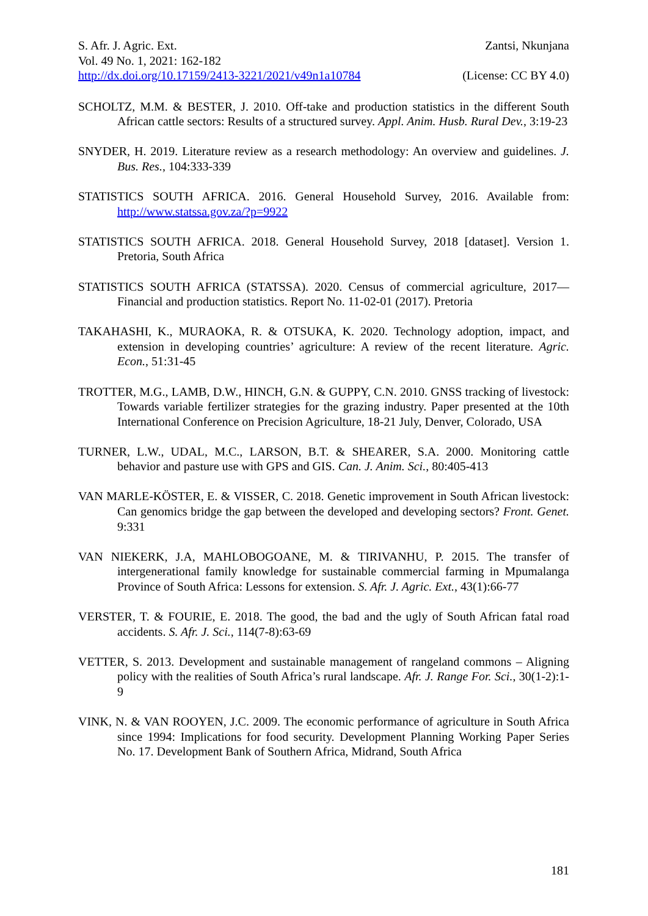S. Afr. J. Agric. Ext. Zantsi, Nkunjana
Vol. 49 No. 1, 2021: 162-182
http://dx.doi.org/10.17159/2413-3221/2021/v49n1a10784 (License: CC BY 4.0)
SCHOLTZ, M.M. & BESTER, J. 2010. Off-take and production statistics in the different South African cattle sectors: Results of a structured survey. Appl. Anim. Husb. Rural Dev., 3:19-23
SNYDER, H. 2019. Literature review as a research methodology: An overview and guidelines. J. Bus. Res., 104:333-339
STATISTICS SOUTH AFRICA. 2016. General Household Survey, 2016. Available from: http://www.statssa.gov.za/?p=9922
STATISTICS SOUTH AFRICA. 2018. General Household Survey, 2018 [dataset]. Version 1. Pretoria, South Africa
STATISTICS SOUTH AFRICA (STATSSA). 2020. Census of commercial agriculture, 2017—Financial and production statistics. Report No. 11-02-01 (2017). Pretoria
TAKAHASHI, K., MURAOKA, R. & OTSUKA, K. 2020. Technology adoption, impact, and extension in developing countries’ agriculture: A review of the recent literature. Agric. Econ., 51:31-45
TROTTER, M.G., LAMB, D.W., HINCH, G.N. & GUPPY, C.N. 2010. GNSS tracking of livestock: Towards variable fertilizer strategies for the grazing industry. Paper presented at the 10th International Conference on Precision Agriculture, 18-21 July, Denver, Colorado, USA
TURNER, L.W., UDAL, M.C., LARSON, B.T. & SHEARER, S.A. 2000. Monitoring cattle behavior and pasture use with GPS and GIS. Can. J. Anim. Sci., 80:405-413
VAN MARLE-KÖSTER, E. & VISSER, C. 2018. Genetic improvement in South African livestock: Can genomics bridge the gap between the developed and developing sectors? Front. Genet. 9:331
VAN NIEKERK, J.A, MAHLOBOGOANE, M. & TIRIVANHU, P. 2015. The transfer of intergenerational family knowledge for sustainable commercial farming in Mpumalanga Province of South Africa: Lessons for extension. S. Afr. J. Agric. Ext., 43(1):66-77
VERSTER, T. & FOURIE, E. 2018. The good, the bad and the ugly of South African fatal road accidents. S. Afr. J. Sci., 114(7-8):63-69
VETTER, S. 2013. Development and sustainable management of rangeland commons – Aligning policy with the realities of South Africa’s rural landscape. Afr. J. Range For. Sci., 30(1-2):1-9
VINK, N. & VAN ROOYEN, J.C. 2009. The economic performance of agriculture in South Africa since 1994: Implications for food security. Development Planning Working Paper Series No. 17. Development Bank of Southern Africa, Midrand, South Africa
181